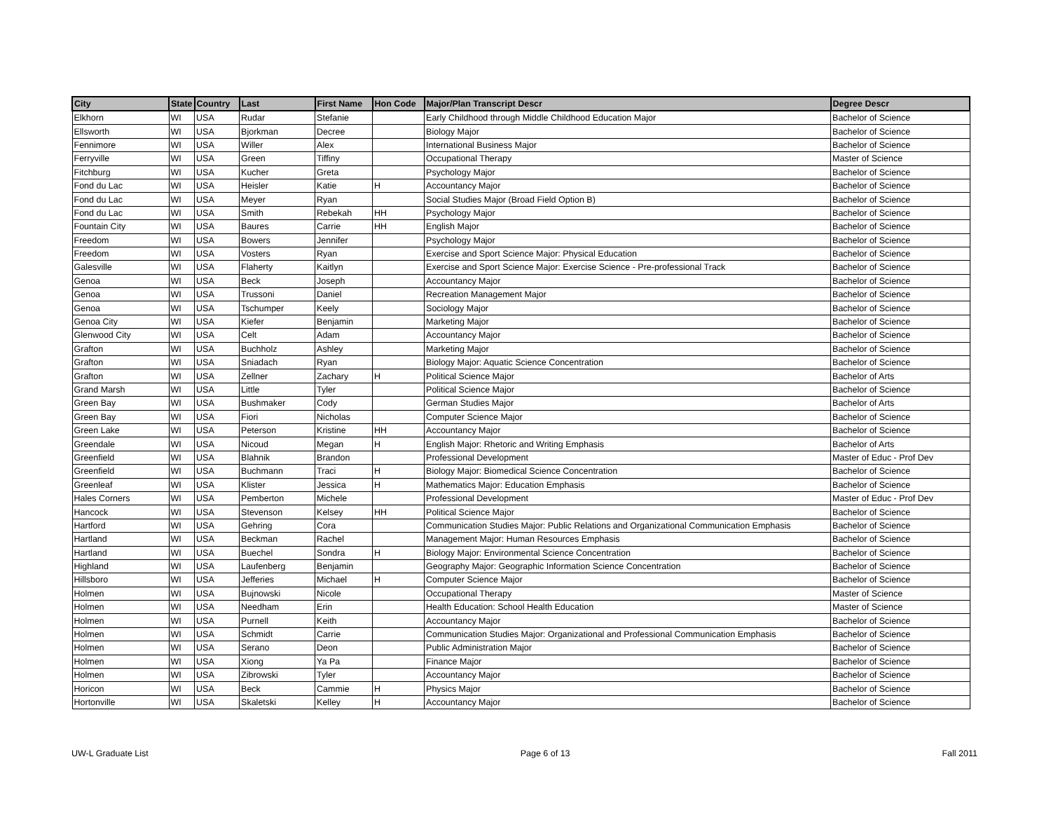| City | State | Country | Last | First Name | Hon Code | Major/Plan Transcript Descr | Degree Descr |
| --- | --- | --- | --- | --- | --- | --- | --- |
| Elkhorn | WI | USA | Rudar | Stefanie | | Early Childhood through Middle Childhood Education Major | Bachelor of Science |
| Ellsworth | WI | USA | Bjorkman | Decree | | Biology Major | Bachelor of Science |
| Fennimore | WI | USA | Willer | Alex | | International Business Major | Bachelor of Science |
| Ferryville | WI | USA | Green | Tiffiny | | Occupational Therapy | Master of Science |
| Fitchburg | WI | USA | Kucher | Greta | | Psychology Major | Bachelor of Science |
| Fond du Lac | WI | USA | Heisler | Katie | H | Accountancy Major | Bachelor of Science |
| Fond du Lac | WI | USA | Meyer | Ryan | | Social Studies Major (Broad Field Option B) | Bachelor of Science |
| Fond du Lac | WI | USA | Smith | Rebekah | HH | Psychology Major | Bachelor of Science |
| Fountain City | WI | USA | Baures | Carrie | HH | English Major | Bachelor of Science |
| Freedom | WI | USA | Bowers | Jennifer | | Psychology Major | Bachelor of Science |
| Freedom | WI | USA | Vosters | Ryan | | Exercise and Sport Science Major: Physical Education | Bachelor of Science |
| Galesville | WI | USA | Flaherty | Kaitlyn | | Exercise and Sport Science Major: Exercise Science - Pre-professional Track | Bachelor of Science |
| Genoa | WI | USA | Beck | Joseph | | Accountancy Major | Bachelor of Science |
| Genoa | WI | USA | Trussoni | Daniel | | Recreation Management Major | Bachelor of Science |
| Genoa | WI | USA | Tschumper | Keely | | Sociology Major | Bachelor of Science |
| Genoa City | WI | USA | Kiefer | Benjamin | | Marketing Major | Bachelor of Science |
| Glenwood City | WI | USA | Celt | Adam | | Accountancy Major | Bachelor of Science |
| Grafton | WI | USA | Buchholz | Ashley | | Marketing Major | Bachelor of Science |
| Grafton | WI | USA | Sniadach | Ryan | | Biology Major: Aquatic Science Concentration | Bachelor of Science |
| Grafton | WI | USA | Zellner | Zachary | H | Political Science Major | Bachelor of Arts |
| Grand Marsh | WI | USA | Little | Tyler | | Political Science Major | Bachelor of Science |
| Green Bay | WI | USA | Bushmaker | Cody | | German Studies Major | Bachelor of Arts |
| Green Bay | WI | USA | Fiori | Nicholas | | Computer Science Major | Bachelor of Science |
| Green Lake | WI | USA | Peterson | Kristine | HH | Accountancy Major | Bachelor of Science |
| Greendale | WI | USA | Nicoud | Megan | H | English Major: Rhetoric and Writing Emphasis | Bachelor of Arts |
| Greenfield | WI | USA | Blahnik | Brandon | | Professional Development | Master of Educ - Prof Dev |
| Greenfield | WI | USA | Buchmann | Traci | H | Biology Major: Biomedical Science Concentration | Bachelor of Science |
| Greenleaf | WI | USA | Klister | Jessica | H | Mathematics Major: Education Emphasis | Bachelor of Science |
| Hales Corners | WI | USA | Pemberton | Michele | | Professional Development | Master of Educ - Prof Dev |
| Hancock | WI | USA | Stevenson | Kelsey | HH | Political Science Major | Bachelor of Science |
| Hartford | WI | USA | Gehring | Cora | | Communication Studies Major: Public Relations and Organizational Communication Emphasis | Bachelor of Science |
| Hartland | WI | USA | Beckman | Rachel | | Management Major: Human Resources Emphasis | Bachelor of Science |
| Hartland | WI | USA | Buechel | Sondra | H | Biology Major: Environmental Science Concentration | Bachelor of Science |
| Highland | WI | USA | Laufenberg | Benjamin | | Geography Major: Geographic Information Science Concentration | Bachelor of Science |
| Hillsboro | WI | USA | Jefferies | Michael | H | Computer Science Major | Bachelor of Science |
| Holmen | WI | USA | Bujnowski | Nicole | | Occupational Therapy | Master of Science |
| Holmen | WI | USA | Needham | Erin | | Health Education: School Health Education | Master of Science |
| Holmen | WI | USA | Purnell | Keith | | Accountancy Major | Bachelor of Science |
| Holmen | WI | USA | Schmidt | Carrie | | Communication Studies Major: Organizational and Professional Communication Emphasis | Bachelor of Science |
| Holmen | WI | USA | Serano | Deon | | Public Administration Major | Bachelor of Science |
| Holmen | WI | USA | Xiong | Ya Pa | | Finance Major | Bachelor of Science |
| Holmen | WI | USA | Zibrowski | Tyler | | Accountancy Major | Bachelor of Science |
| Horicon | WI | USA | Beck | Cammie | H | Physics Major | Bachelor of Science |
| Hortonville | WI | USA | Skaletski | Kelley | H | Accountancy Major | Bachelor of Science |
UW-L Graduate List Page 6 of 13 Fall 2011